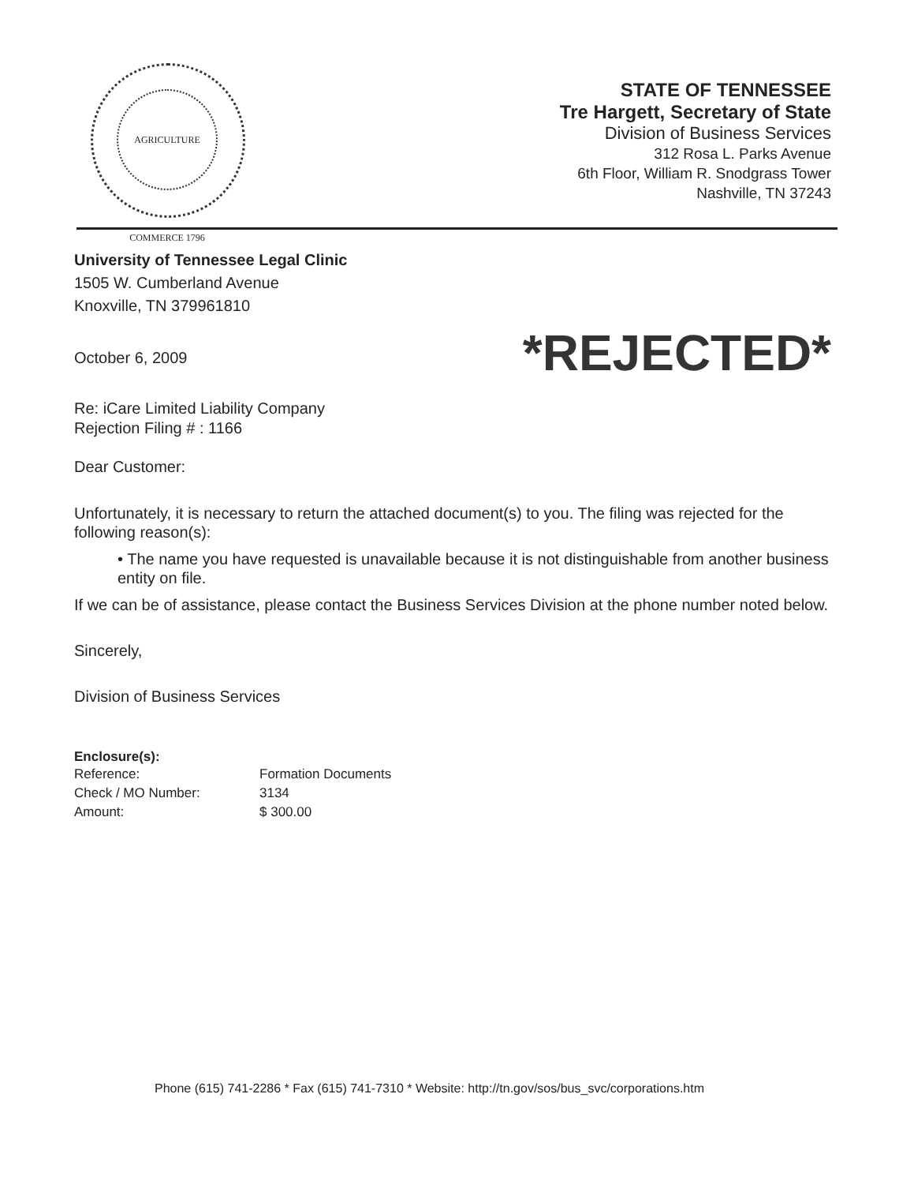AGRICULTURE COMMERCE 1796
STATE OF TENNESSEE
Tre Hargett, Secretary of State
Division of Business Services
312 Rosa L. Parks Avenue
6th Floor, William R. Snodgrass Tower
Nashville, TN 37243
University of Tennessee Legal Clinic
1505 W. Cumberland Avenue
Knoxville, TN 379961810
*REJECTED*
October 6, 2009
Re: iCare Limited Liability Company
Rejection Filing # : 1166
Dear Customer:
Unfortunately, it is necessary to return the attached document(s) to you. The filing was rejected for the following reason(s):
• The name you have requested is unavailable because it is not distinguishable from another business entity on file.
If we can be of assistance, please contact the Business Services Division at the phone number noted below.
Sincerely,
Division of Business Services
Enclosure(s):
| Reference: | Formation Documents |
| Check / MO Number: | 3134 |
| Amount: | $ 300.00 |
Phone (615) 741-2286 * Fax (615) 741-7310 * Website: http://tn.gov/sos/bus_svc/corporations.htm